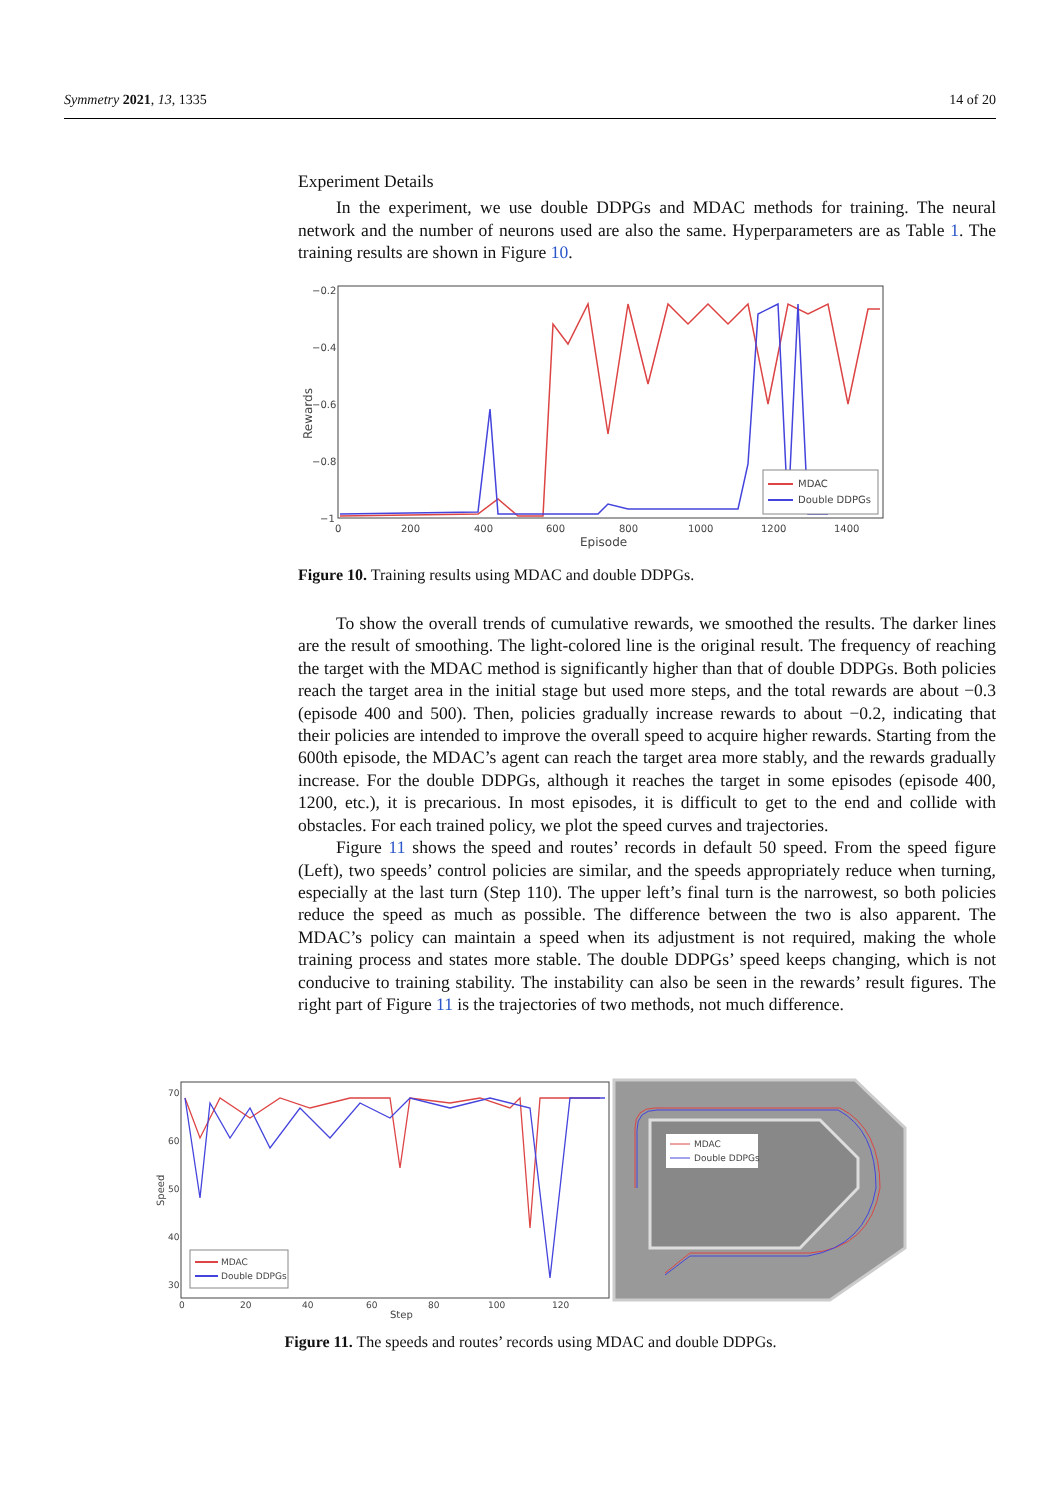Symmetry 2021, 13, 1335 14 of 20
Experiment Details
In the experiment, we use double DDPGs and MDAC methods for training. The neural network and the number of neurons used are also the same. Hyperparameters are as Table 1. The training results are shown in Figure 10.
−0.2
−0.4
−0.6
−0.8
−1
0
200
400
600
800
1000
1200
1400
Episode
Rewards
MDAC
Double DDPGs
Figure 10. Training results using MDAC and double DDPGs.
To show the overall trends of cumulative rewards, we smoothed the results. The darker lines are the result of smoothing. The light-colored line is the original result. The frequency of reaching the target with the MDAC method is significantly higher than that of double DDPGs. Both policies reach the target area in the initial stage but used more steps, and the total rewards are about −0.3 (episode 400 and 500). Then, policies gradually increase rewards to about −0.2, indicating that their policies are intended to improve the overall speed to acquire higher rewards. Starting from the 600th episode, the MDAC’s agent can reach the target area more stably, and the rewards gradually increase. For the double DDPGs, although it reaches the target in some episodes (episode 400, 1200, etc.), it is precarious. In most episodes, it is difficult to get to the end and collide with obstacles. For each trained policy, we plot the speed curves and trajectories.
Figure 11 shows the speed and routes’ records in default 50 speed. From the speed figure (Left), two speeds’ control policies are similar, and the speeds appropriately reduce when turning, especially at the last turn (Step 110). The upper left’s final turn is the narrowest, so both policies reduce the speed as much as possible. The difference between the two is also apparent. The MDAC’s policy can maintain a speed when its adjustment is not required, making the whole training process and states more stable. The double DDPGs’ speed keeps changing, which is not conducive to training stability. The instability can also be seen in the rewards’ result figures. The right part of Figure 11 is the trajectories of two methods, not much difference.
70
60
50
40
30
0
20
40
60
80
100
120
Step
Speed
MDAC
Double DDPGs
MDAC
Double DDPGs
Figure 11. The speeds and routes’ records using MDAC and double DDPGs.